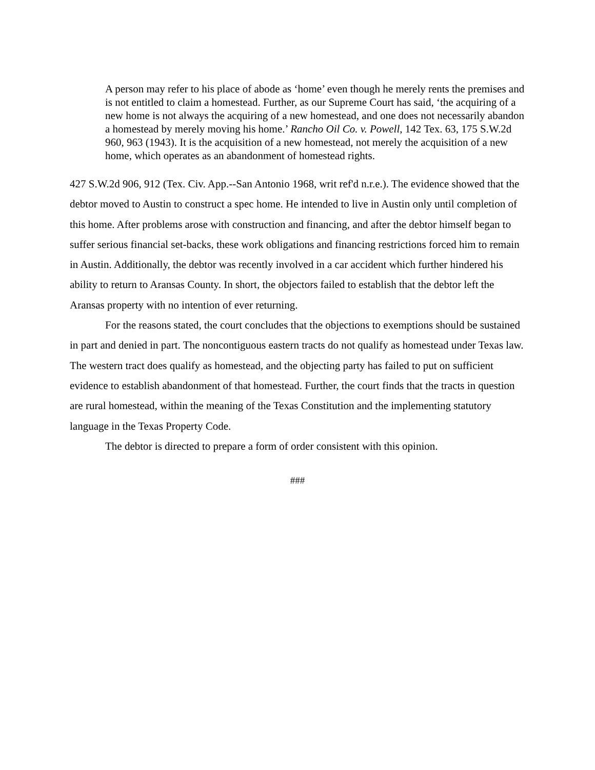A person may refer to his place of abode as ‘home’ even though he merely rents the premises and is not entitled to claim a homestead. Further, as our Supreme Court has said, ‘the acquiring of a new home is not always the acquiring of a new homestead, and one does not necessarily abandon a homestead by merely moving his home.’ Rancho Oil Co. v. Powell, 142 Tex. 63, 175 S.W.2d 960, 963 (1943). It is the acquisition of a new homestead, not merely the acquisition of a new home, which operates as an abandonment of homestead rights.
427 S.W.2d 906, 912 (Tex. Civ. App.--San Antonio 1968, writ ref'd n.r.e.). The evidence showed that the debtor moved to Austin to construct a spec home. He intended to live in Austin only until completion of this home. After problems arose with construction and financing, and after the debtor himself began to suffer serious financial set-backs, these work obligations and financing restrictions forced him to remain in Austin. Additionally, the debtor was recently involved in a car accident which further hindered his ability to return to Aransas County. In short, the objectors failed to establish that the debtor left the Aransas property with no intention of ever returning.
For the reasons stated, the court concludes that the objections to exemptions should be sustained in part and denied in part. The noncontiguous eastern tracts do not qualify as homestead under Texas law. The western tract does qualify as homestead, and the objecting party has failed to put on sufficient evidence to establish abandonment of that homestead. Further, the court finds that the tracts in question are rural homestead, within the meaning of the Texas Constitution and the implementing statutory language in the Texas Property Code.
The debtor is directed to prepare a form of order consistent with this opinion.
###